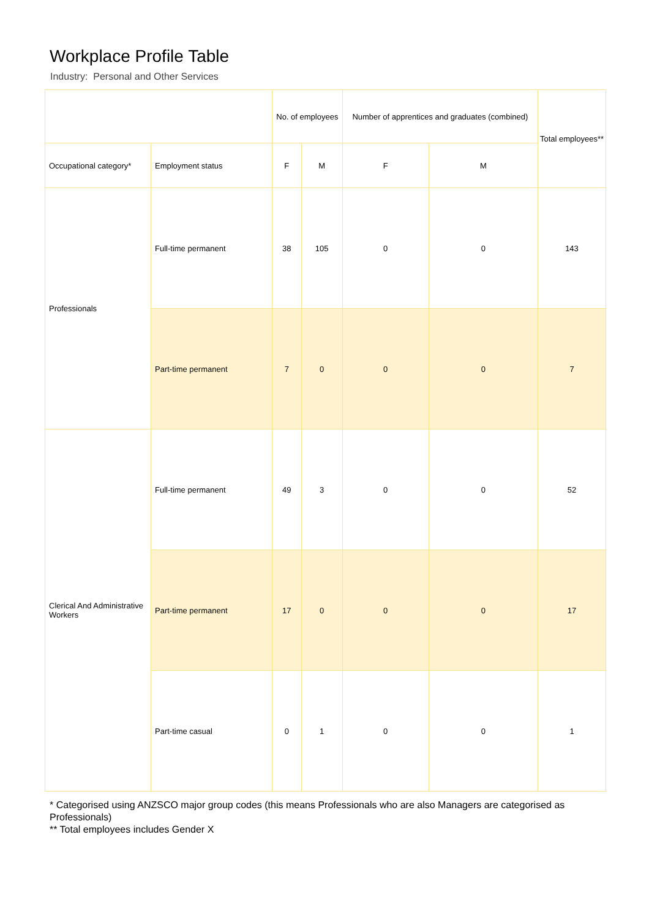Workplace Profile Table
Industry: Personal and Other Services
| | | No. of employees | | Number of apprentices and graduates (combined) | | Total employees** |
| --- | --- | --- | --- | --- | --- | --- |
| Occupational category* | Employment status | F | M | F | M | |
| Professionals | Full-time permanent | 38 | 105 | 0 | 0 | 143 |
| | Part-time permanent | 7 | 0 | 0 | 0 | 7 |
| Clerical And Administrative Workers | Full-time permanent | 49 | 3 | 0 | 0 | 52 |
| | Part-time permanent | 17 | 0 | 0 | 0 | 17 |
| | Part-time casual | 0 | 1 | 0 | 0 | 1 |
* Categorised using ANZSCO major group codes (this means Professionals who are also Managers are categorised as Professionals)
** Total employees includes Gender X